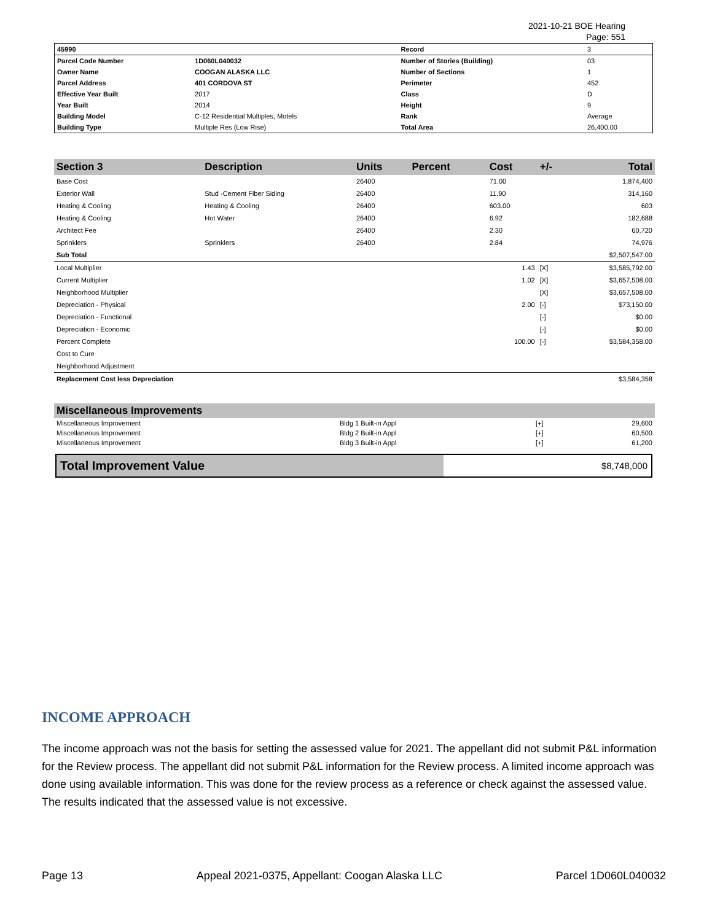2021-10-21 BOE Hearing
Page: 551
| 45990 | | Record | 3 |
| Parcel Code Number | 1D060L040032 | Number of Stories (Building) | 03 |
| Owner Name | COOGAN ALASKA LLC | Number of Sections | 1 |
| Parcel Address | 401 CORDOVA ST | Perimeter | 452 |
| Effective Year Built | 2017 | Class | D |
| Year Built | 2014 | Height | 9 |
| Building Model | C-12 Residential Multiples, Motels | Rank | Average |
| Building Type | Multiple Res (Low Rise) | Total Area | 26,400.00 |
| Section 3 | Description | Units | Percent | Cost | +/- | Total |
| --- | --- | --- | --- | --- | --- | --- |
| Base Cost | | 26400 | | 71.00 | | 1,874,400 |
| Exterior Wall | Stud -Cement Fiber Siding | 26400 | | 11.90 | | 314,160 |
| Heating & Cooling | Heating & Cooling | 26400 | | 603.00 | | 603 |
| Heating & Cooling | Hot Water | 26400 | | 6.92 | | 182,688 |
| Architect Fee | | 26400 | | 2.30 | | 60,720 |
| Sprinklers | Sprinklers | 26400 | | 2.84 | | 74,976 |
| Sub Total | | | | | | $2,507,547.00 |
| Local Multiplier | | | | 1.43 | [X] | $3,585,792.00 |
| Current Multiplier | | | | 1.02 | [X] | $3,657,508.00 |
| Neighborhood Multiplier | | | | | [X] | $3,657,508.00 |
| Depreciation - Physical | | | | 2.00 | [-] | $73,150.00 |
| Depreciation - Functional | | | | | [-] | $0.00 |
| Depreciation - Economic | | | | | [-] | $0.00 |
| Percent Complete | | | | 100.00 | [-] | $3,584,358.00 |
| Cost to Cure | | | | | | |
| Neighborhood Adjustment | | | | | | |
| Replacement Cost less Depreciation | | | | | | $3,584,358 |
| Miscellaneous Improvements | | | |
| --- | --- | --- | --- |
| Miscellaneous Improvement | Bldg 1 Built-in Appl | [+] | 29,600 |
| Miscellaneous Improvement | Bldg 2 Built-in Appl | [+] | 60,500 |
| Miscellaneous Improvement | Bldg 3 Built-in Appl | [+] | 61,200 |
| Total Improvement Value | $8,748,000 |
INCOME APPROACH
The income approach was not the basis for setting the assessed value for 2021. The appellant did not submit P&L information for the Review process. The appellant did not submit P&L information for the Review process. A limited income approach was done using available information. This was done for the review process as a reference or check against the assessed value. The results indicated that the assessed value is not excessive.
Page 13 Appeal 2021-0375, Appellant: Coogan Alaska LLC Parcel 1D060L040032